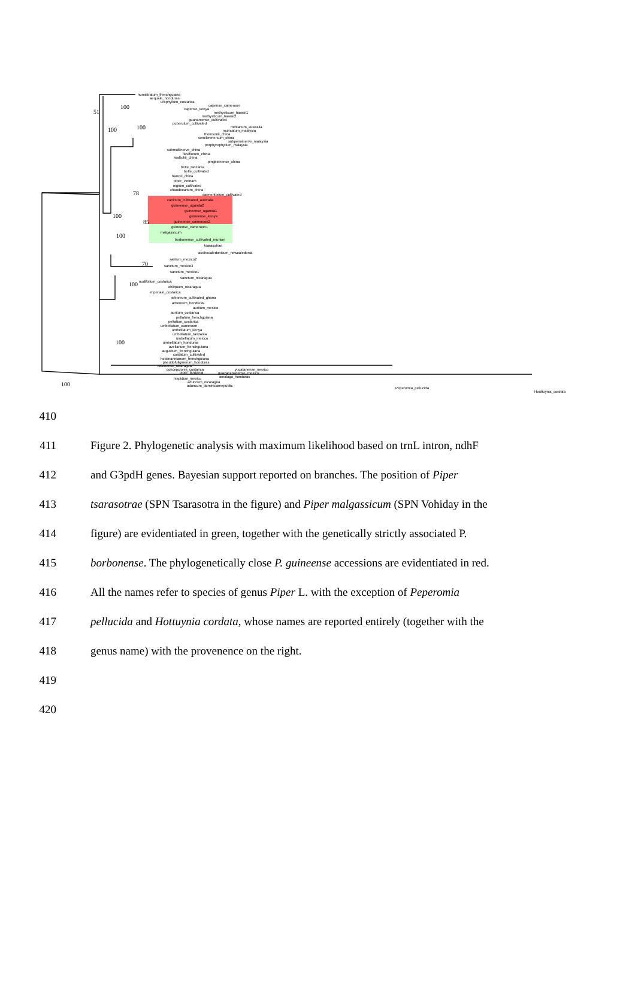humistratum_frenchguiana
aequale_honduras
urophyllum_costarica
capense_cameroon
capense_kenya
methysticum_hawaii1
methysticum_hawaii2
guahamense_cultivated
puberulum_cultivated
rothianum_australia
muricatum_malaysia
thomsonii_china
semilimmersum_china
subpenninerve_malaysia
porphyrophyllum_malaysia
submultinerve_china
flaviflorum_china
wallichii_china
pingbienense_china
betle_tanzania
betle_cultivated
hancei_china
piper_vietnam
nigrum_cultivated
chaudocanum_china
sarmentosum_cultivated
caninum_cultivated_australia
guineense_uganda2
guineense_uganda1
guineense_kenya
guineense_cameroon2
guineense_cameroon1
malgassicum
borbonense_cultivated_reunion
tsarasotrae
austrocaledonicum_newcaledonia
santum_mexico2
sanctum_mexico3
sanctum_mexico1
sanctum_nicaragua
nudifolium_costarica
obliquum_nicaragua
imperiale_costarica
arboreum_cultivated_ghana
arboreum_honduras
auritum_mexico
auritum_costarica
peltatum_frenchguiana
peltatum_costarica
umbellatum_cameroon
umbellatum_kenya
umbellatum_tanzania
umbellatum_mexico
umbellatum_honduras
avellanum_frenchguiana
augustum_frenchguiana
costatum_cultivated
hostmannianum_frenchguiana
pseudofuliginerum_honduras
colonense_nicaragua
concepcionis_costarica
piper_tanzania
yucatanense_mexico
guazacapanense_mexico
amalago_honduras
hispidum_mexico
aduncum_nicaragua
aduncum_dominicanrepublic
Peperomia_pellucida
Houttuynia_cordata
51
100
100
100
78
100
100
85
70
100
100
100
410
411 Figure 2. Phylogenetic analysis with maximum likelihood based on trnL intron, ndhF
412 and G3pdH genes. Bayesian support reported on branches. The position of Piper
413 tsarasotrae (SPN Tsarasotra in the figure) and Piper malgassicum (SPN Vohiday in the
414 figure) are evidentiated in green, together with the genetically strictly associated P.
415 borbonense. The phylogenetically close P. guineense accessions are evidentiated in red.
416 All the names refer to species of genus Piper L. with the exception of Peperomia
417 pellucida and Hottuynia cordata, whose names are reported entirely (together with the
418 genus name) with the provenence on the right.
419
420